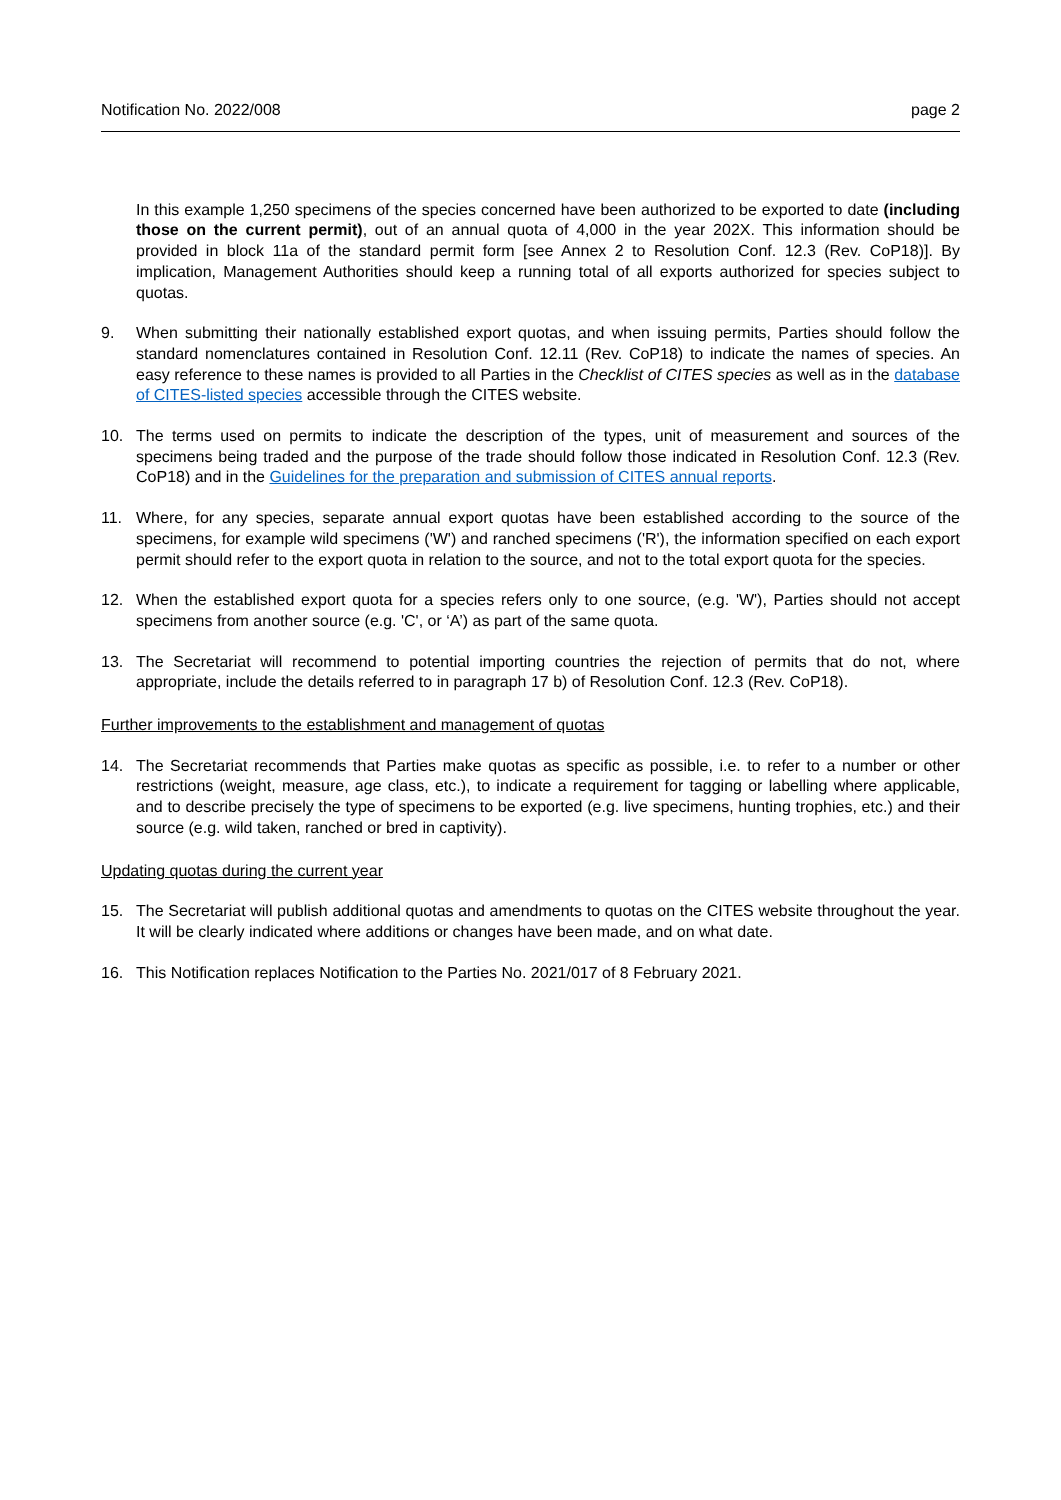Notification No. 2022/008 page 2
In this example 1,250 specimens of the species concerned have been authorized to be exported to date (including those on the current permit), out of an annual quota of 4,000 in the year 202X. This information should be provided in block 11a of the standard permit form [see Annex 2 to Resolution Conf. 12.3 (Rev. CoP18)]. By implication, Management Authorities should keep a running total of all exports authorized for species subject to quotas.
9. When submitting their nationally established export quotas, and when issuing permits, Parties should follow the standard nomenclatures contained in Resolution Conf. 12.11 (Rev. CoP18) to indicate the names of species. An easy reference to these names is provided to all Parties in the Checklist of CITES species as well as in the database of CITES-listed species accessible through the CITES website.
10. The terms used on permits to indicate the description of the types, unit of measurement and sources of the specimens being traded and the purpose of the trade should follow those indicated in Resolution Conf. 12.3 (Rev. CoP18) and in the Guidelines for the preparation and submission of CITES annual reports.
11. Where, for any species, separate annual export quotas have been established according to the source of the specimens, for example wild specimens ('W') and ranched specimens ('R'), the information specified on each export permit should refer to the export quota in relation to the source, and not to the total export quota for the species.
12. When the established export quota for a species refers only to one source, (e.g. 'W'), Parties should not accept specimens from another source (e.g. 'C', or ‘A’) as part of the same quota.
13. The Secretariat will recommend to potential importing countries the rejection of permits that do not, where appropriate, include the details referred to in paragraph 17 b) of Resolution Conf. 12.3 (Rev. CoP18).
Further improvements to the establishment and management of quotas
14. The Secretariat recommends that Parties make quotas as specific as possible, i.e. to refer to a number or other restrictions (weight, measure, age class, etc.), to indicate a requirement for tagging or labelling where applicable, and to describe precisely the type of specimens to be exported (e.g. live specimens, hunting trophies, etc.) and their source (e.g. wild taken, ranched or bred in captivity).
Updating quotas during the current year
15. The Secretariat will publish additional quotas and amendments to quotas on the CITES website throughout the year. It will be clearly indicated where additions or changes have been made, and on what date.
16. This Notification replaces Notification to the Parties No. 2021/017 of 8 February 2021.